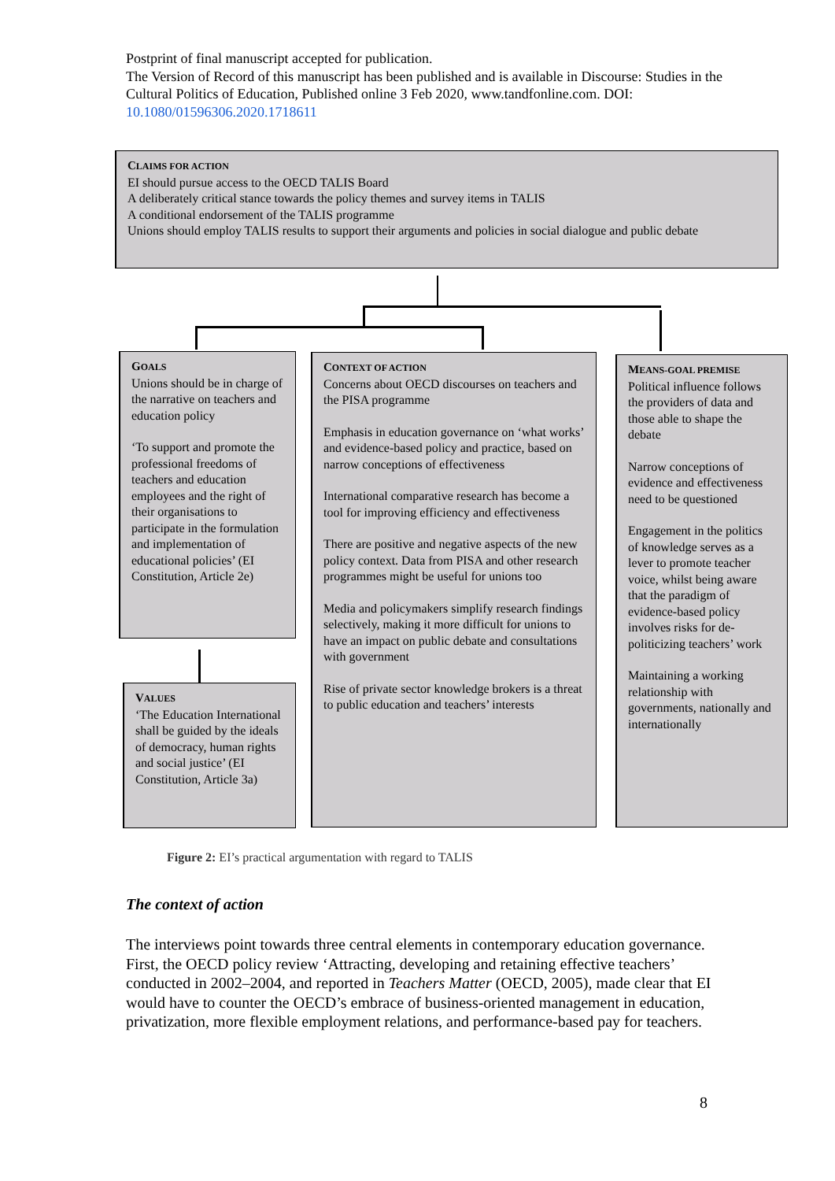Postprint of final manuscript accepted for publication.
The Version of Record of this manuscript has been published and is available in Discourse: Studies in the Cultural Politics of Education, Published online 3 Feb 2020, www.tandfonline.com. DOI: 10.1080/01596306.2020.1718611
CLAIMS FOR ACTION
EI should pursue access to the OECD TALIS Board
A deliberately critical stance towards the policy themes and survey items in TALIS
A conditional endorsement of the TALIS programme
Unions should employ TALIS results to support their arguments and policies in social dialogue and public debate
GOALS
Unions should be in charge of the narrative on teachers and education policy
‘To support and promote the professional freedoms of teachers and education employees and the right of their organisations to participate in the formulation and implementation of educational policies’ (EI Constitution, Article 2e)
VALUES
‘The Education International shall be guided by the ideals of democracy, human rights and social justice’ (EI Constitution, Article 3a)
CONTEXT OF ACTION
Concerns about OECD discourses on teachers and the PISA programme
Emphasis in education governance on ‘what works’ and evidence-based policy and practice, based on narrow conceptions of effectiveness
International comparative research has become a tool for improving efficiency and effectiveness
There are positive and negative aspects of the new policy context. Data from PISA and other research programmes might be useful for unions too
Media and policymakers simplify research findings selectively, making it more difficult for unions to have an impact on public debate and consultations with government
Rise of private sector knowledge brokers is a threat to public education and teachers’ interests
MEANS-GOAL PREMISE
Political influence follows the providers of data and those able to shape the debate
Narrow conceptions of evidence and effectiveness need to be questioned
Engagement in the politics of knowledge serves as a lever to promote teacher voice, whilst being aware that the paradigm of evidence-based policy involves risks for de-politicizing teachers’ work
Maintaining a working relationship with governments, nationally and internationally
Figure 2: EI’s practical argumentation with regard to TALIS
The context of action
The interviews point towards three central elements in contemporary education governance. First, the OECD policy review ‘Attracting, developing and retaining effective teachers’ conducted in 2002–2004, and reported in Teachers Matter (OECD, 2005), made clear that EI would have to counter the OECD’s embrace of business-oriented management in education, privatization, more flexible employment relations, and performance-based pay for teachers.
8